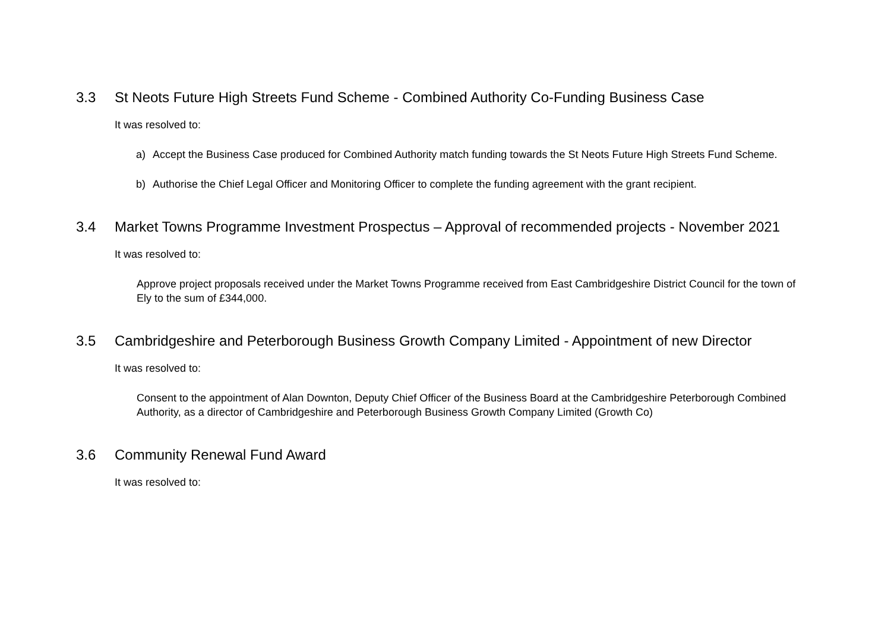3.3 St Neots Future High Streets Fund Scheme - Combined Authority Co-Funding Business Case
It was resolved to:
a) Accept the Business Case produced for Combined Authority match funding towards the St Neots Future High Streets Fund Scheme.
b) Authorise the Chief Legal Officer and Monitoring Officer to complete the funding agreement with the grant recipient.
3.4 Market Towns Programme Investment Prospectus – Approval of recommended projects - November 2021
It was resolved to:
Approve project proposals received under the Market Towns Programme received from East Cambridgeshire District Council for the town of Ely to the sum of £344,000.
3.5 Cambridgeshire and Peterborough Business Growth Company Limited - Appointment of new Director
It was resolved to:
Consent to the appointment of Alan Downton, Deputy Chief Officer of the Business Board at the Cambridgeshire Peterborough Combined Authority, as a director of Cambridgeshire and Peterborough Business Growth Company Limited (Growth Co)
3.6 Community Renewal Fund Award
It was resolved to: